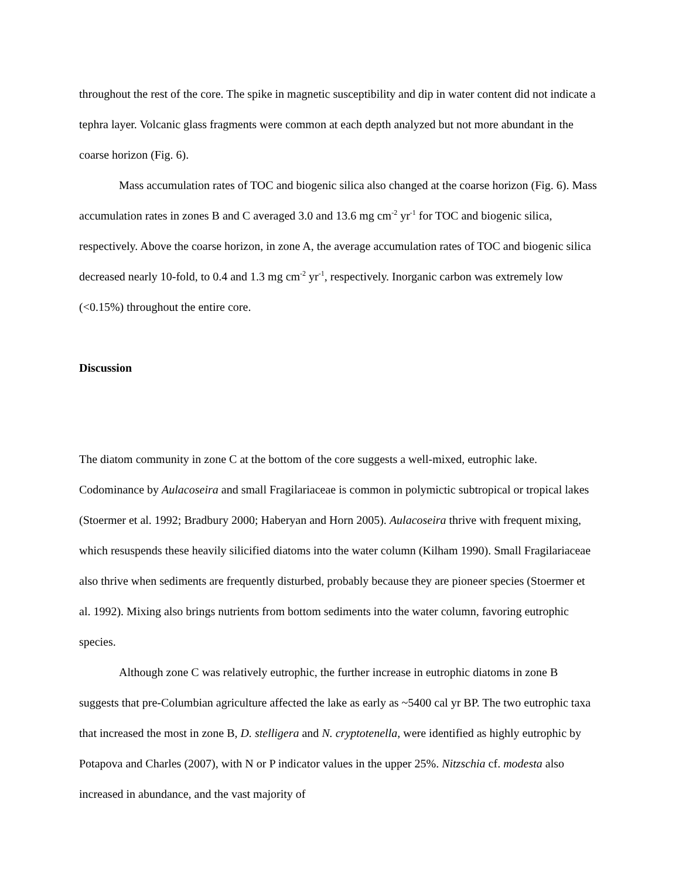throughout the rest of the core. The spike in magnetic susceptibility and dip in water content did not indicate a tephra layer. Volcanic glass fragments were common at each depth analyzed but not more abundant in the coarse horizon (Fig. 6).
Mass accumulation rates of TOC and biogenic silica also changed at the coarse horizon (Fig. 6). Mass accumulation rates in zones B and C averaged 3.0 and 13.6 mg cm<sup>-2</sup> yr<sup>-1</sup> for TOC and biogenic silica, respectively. Above the coarse horizon, in zone A, the average accumulation rates of TOC and biogenic silica decreased nearly 10-fold, to 0.4 and 1.3 mg cm<sup>-2</sup> yr<sup>-1</sup>, respectively. Inorganic carbon was extremely low (<0.15%) throughout the entire core.
Discussion
The diatom community in zone C at the bottom of the core suggests a well-mixed, eutrophic lake. Codominance by Aulacoseira and small Fragilariaceae is common in polymictic subtropical or tropical lakes (Stoermer et al. 1992; Bradbury 2000; Haberyan and Horn 2005). Aulacoseira thrive with frequent mixing, which resuspends these heavily silicified diatoms into the water column (Kilham 1990). Small Fragilariaceae also thrive when sediments are frequently disturbed, probably because they are pioneer species (Stoermer et al. 1992). Mixing also brings nutrients from bottom sediments into the water column, favoring eutrophic species.
Although zone C was relatively eutrophic, the further increase in eutrophic diatoms in zone B suggests that pre-Columbian agriculture affected the lake as early as ~5400 cal yr BP. The two eutrophic taxa that increased the most in zone B, D. stelligera and N. cryptotenella, were identified as highly eutrophic by Potapova and Charles (2007), with N or P indicator values in the upper 25%. Nitzschia cf. modesta also increased in abundance, and the vast majority of